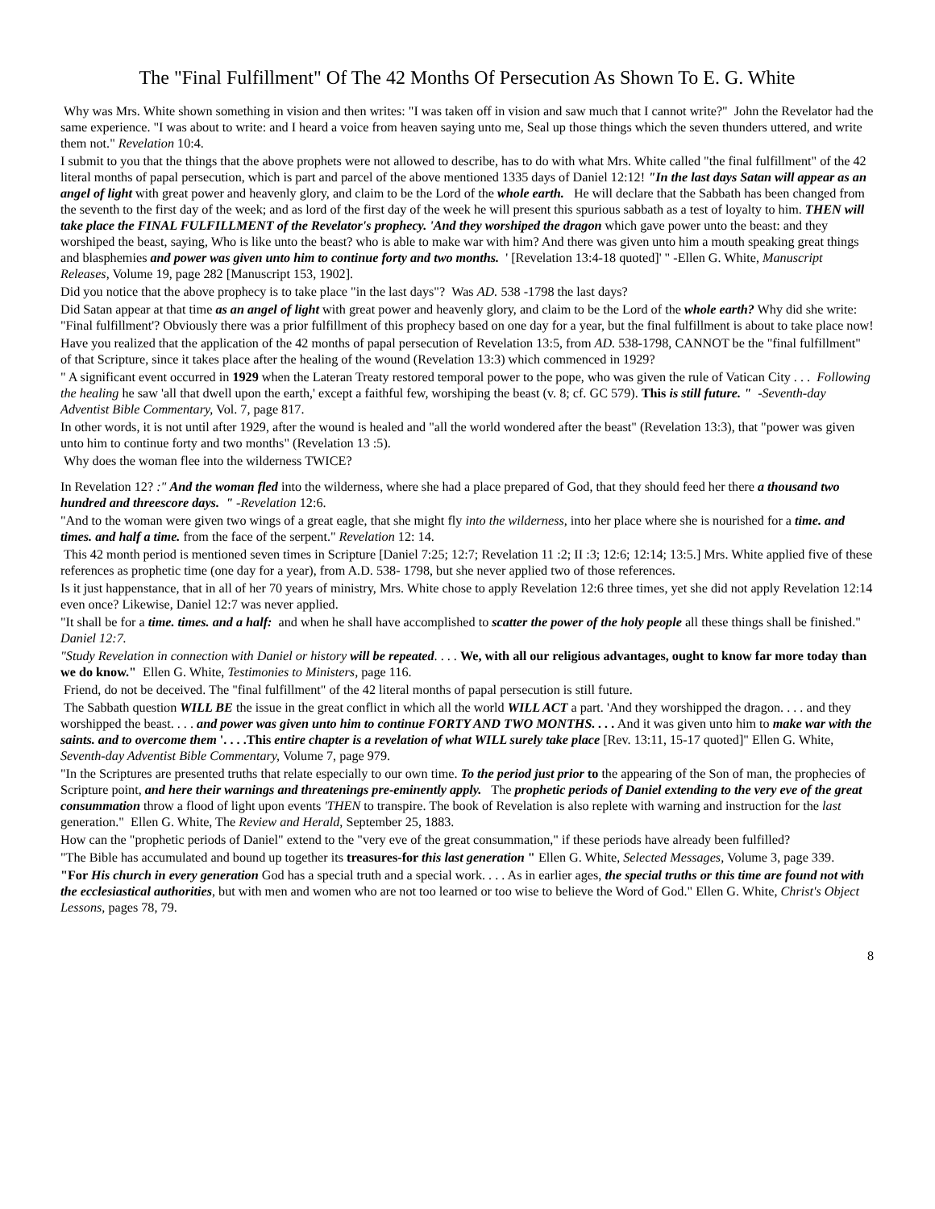The "Final Fulfillment" Of The 42 Months Of Persecution As Shown To E. G. White
Why was Mrs. White shown something in vision and then writes: "I was taken off in vision and saw much that I cannot write?" John the Revelator had the same experience. "I was about to write: and I heard a voice from heaven saying unto me, Seal up those things which the seven thunders uttered, and write them not." Revelation 10:4.
I submit to you that the things that the above prophets were not allowed to describe, has to do with what Mrs. White called "the final fulfillment" of the 42 literal months of papal persecution, which is part and parcel of the above mentioned 1335 days of Daniel 12:12! "In the last days Satan will appear as an angel of light with great power and heavenly glory, and claim to be the Lord of the whole earth. He will declare that the Sabbath has been changed from the seventh to the first day of the week; and as lord of the first day of the week he will present this spurious sabbath as a test of loyalty to him. THEN will take place the FINAL FULFILLMENT of the Revelator's prophecy. 'And they worshiped the dragon which gave power unto the beast: and they worshiped the beast, saying, Who is like unto the beast? who is able to make war with him? And there was given unto him a mouth speaking great things and blasphemies and power was given unto him to continue forty and two months. ' [Revelation 13:4-18 quoted]' " -Ellen G. White, Manuscript Releases, Volume 19, page 282 [Manuscript 153, 1902].
Did you notice that the above prophecy is to take place "in the last days"? Was AD. 538 -1798 the last days?
Did Satan appear at that time as an angel of light with great power and heavenly glory, and claim to be the Lord of the whole earth? Why did she write: "Final fulfillment'? Obviously there was a prior fulfillment of this prophecy based on one day for a year, but the final fulfillment is about to take place now!
Have you realized that the application of the 42 months of papal persecution of Revelation 13:5, from AD. 538-1798, CANNOT be the "final fulfillment" of that Scripture, since it takes place after the healing of the wound (Revelation 13:3) which commenced in 1929?
" A significant event occurred in 1929 when the Lateran Treaty restored temporal power to the pope, who was given the rule of Vatican City . . . Following the healing he saw 'all that dwell upon the earth,' except a faithful few, worshiping the beast (v. 8; cf. GC 579). This is still future. " -Seventh-day Adventist Bible Commentary, Vol. 7, page 817.
In other words, it is not until after 1929, after the wound is healed and "all the world wondered after the beast" (Revelation 13:3), that "power was given unto him to continue forty and two months" (Revelation 13 :5).
Why does the woman flee into the wilderness TWICE?
In Revelation 12? :" And the woman fled into the wilderness, where she had a place prepared of God, that they should feed her there a thousand two hundred and threescore days. " -Revelation 12:6.
"And to the woman were given two wings of a great eagle, that she might fly into the wilderness, into her place where she is nourished for a time. and times. and half a time. from the face of the serpent." Revelation 12: 14.
This 42 month period is mentioned seven times in Scripture [Daniel 7:25; 12:7; Revelation 11 :2; II :3; 12:6; 12:14; 13:5.] Mrs. White applied five of these references as prophetic time (one day for a year), from A.D. 538- 1798, but she never applied two of those references.
Is it just happenstance, that in all of her 70 years of ministry, Mrs. White chose to apply Revelation 12:6 three times, yet she did not apply Revelation 12:14 even once? Likewise, Daniel 12:7 was never applied.
"It shall be for a time. times. and a half: and when he shall have accomplished to scatter the power of the holy people all these things shall be finished." Daniel 12:7.
"Study Revelation in connection with Daniel or history will be repeated. . . . We, with all our religious advantages, ought to know far more today than we do know." Ellen G. White, Testimonies to Ministers, page 116.
Friend, do not be deceived. The "final fulfillment" of the 42 literal months of papal persecution is still future.
The Sabbath question WILL BE the issue in the great conflict in which all the world WILL ACT a part. 'And they worshipped the dragon. . . . and they worshipped the beast. . . . and power was given unto him to continue FORTY AND TWO MONTHS. . . . And it was given unto him to make war with the saints. and to overcome them '. . . .This entire chapter is a revelation of what WILL surely take place [Rev. 13:11, 15-17 quoted]" Ellen G. White, Seventh-day Adventist Bible Commentary, Volume 7, page 979.
"In the Scriptures are presented truths that relate especially to our own time. To the period just prior to the appearing of the Son of man, the prophecies of Scripture point, and here their warnings and threatenings pre-eminently apply. The prophetic periods of Daniel extending to the very eve of the great consummation throw a flood of light upon events 'THEN to transpire. The book of Revelation is also replete with warning and instruction for the last generation." Ellen G. White, The Review and Herald, September 25, 1883.
How can the "prophetic periods of Daniel" extend to the "very eve of the great consummation," if these periods have already been fulfilled?
"The Bible has accumulated and bound up together its treasures-for this last generation " Ellen G. White, Selected Messages, Volume 3, page 339.
"For His church in every generation God has a special truth and a special work. . . . As in earlier ages, the special truths or this time are found not with the ecclesiastical authorities, but with men and women who are not too learned or too wise to believe the Word of God." Ellen G. White, Christ's Object Lessons, pages 78, 79.
8